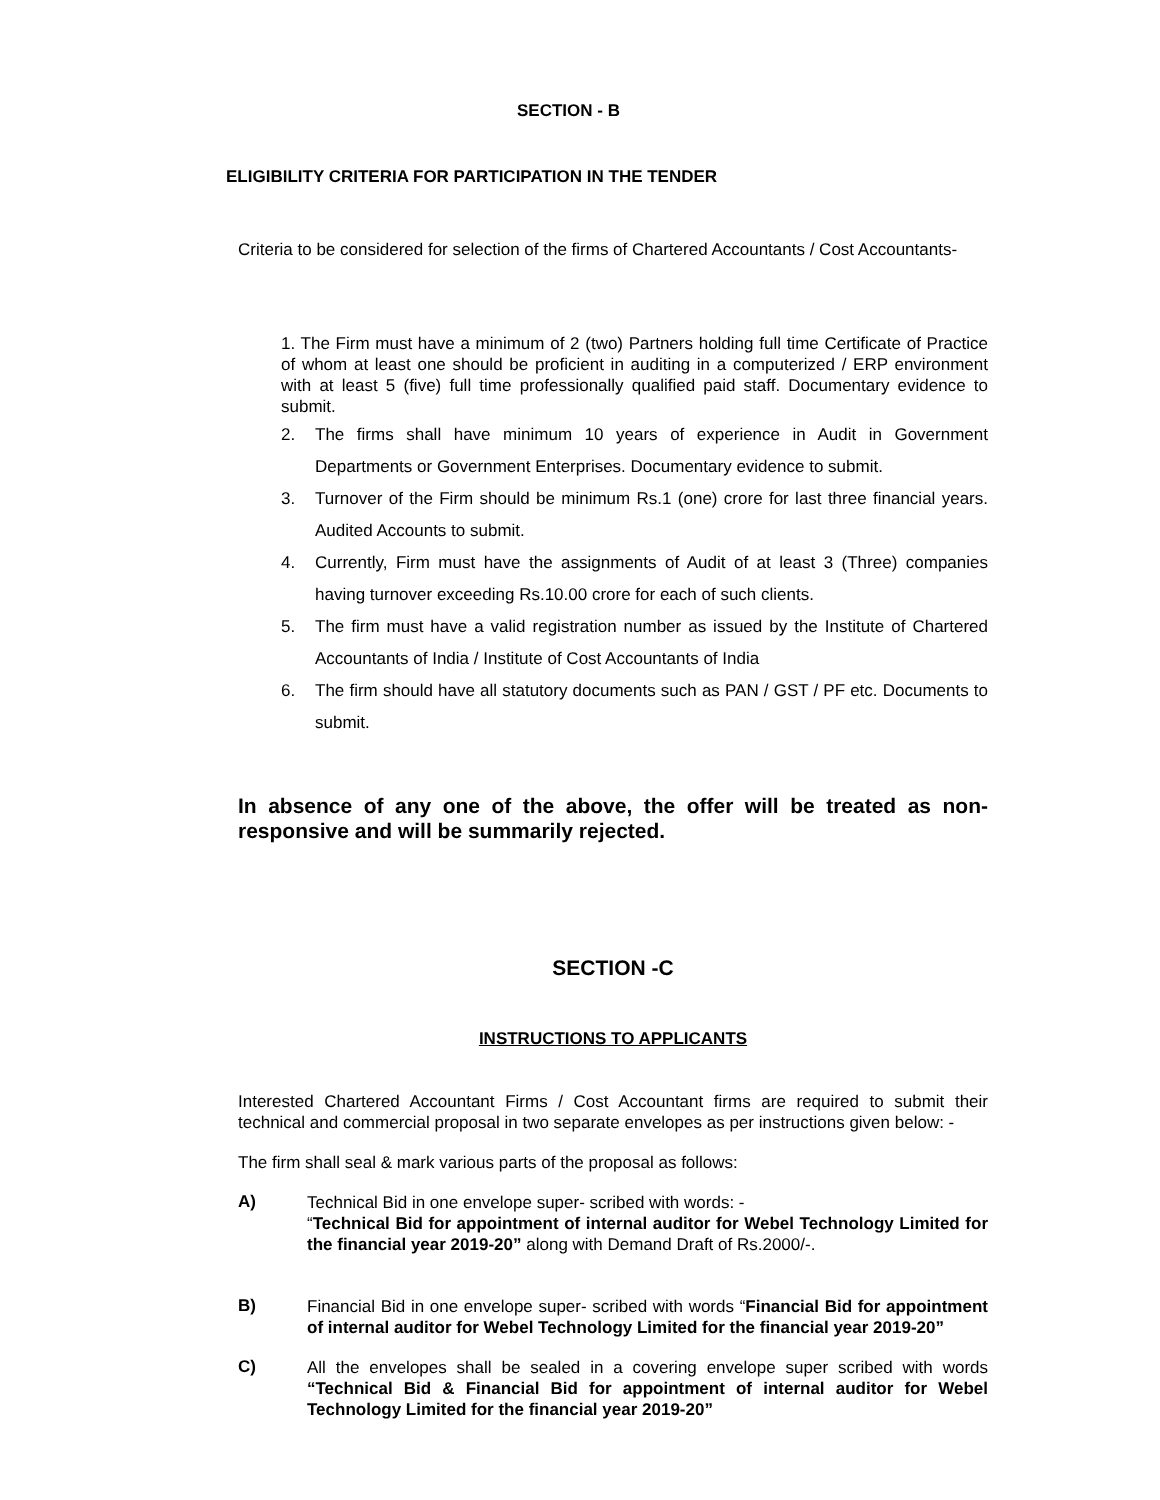SECTION - B
ELIGIBILITY CRITERIA FOR PARTICIPATION IN THE TENDER
Criteria to be considered for selection of the firms of Chartered Accountants / Cost Accountants-
1. The Firm must have a minimum of 2 (two) Partners holding full time Certificate of Practice of whom at least one should be proficient in auditing in a computerized / ERP environment with at least 5 (five) full time professionally qualified paid staff. Documentary evidence to submit.
2. The firms shall have minimum 10 years of experience in Audit in Government Departments or Government Enterprises. Documentary evidence to submit.
3. Turnover of the Firm should be minimum Rs.1 (one) crore for last three financial years. Audited Accounts to submit.
4. Currently, Firm must have the assignments of Audit of at least 3 (Three) companies having turnover exceeding Rs.10.00 crore for each of such clients.
5. The firm must have a valid registration number as issued by the Institute of Chartered Accountants of India / Institute of Cost Accountants of India
6. The firm should have all statutory documents such as PAN / GST / PF etc. Documents to submit.
In absence of any one of the above, the offer will be treated as non-responsive and will be summarily rejected.
SECTION -C
INSTRUCTIONS TO APPLICANTS
Interested Chartered Accountant Firms / Cost Accountant firms are required to submit their technical and commercial proposal in two separate envelopes as per instructions given below: -
The firm shall seal & mark various parts of the proposal as follows:
A)
Technical Bid in one envelope super- scribed with words: -
“Technical Bid for appointment of internal auditor for Webel Technology Limited for the financial year 2019-20” along with Demand Draft of Rs.2000/-.
B)
Financial Bid in one envelope super- scribed with words “Financial Bid for appointment of internal auditor for Webel Technology Limited for the financial year 2019-20”
C)
All the envelopes shall be sealed in a covering envelope super scribed with words “Technical Bid & Financial Bid for appointment of internal auditor for Webel Technology Limited for the financial year 2019-20”